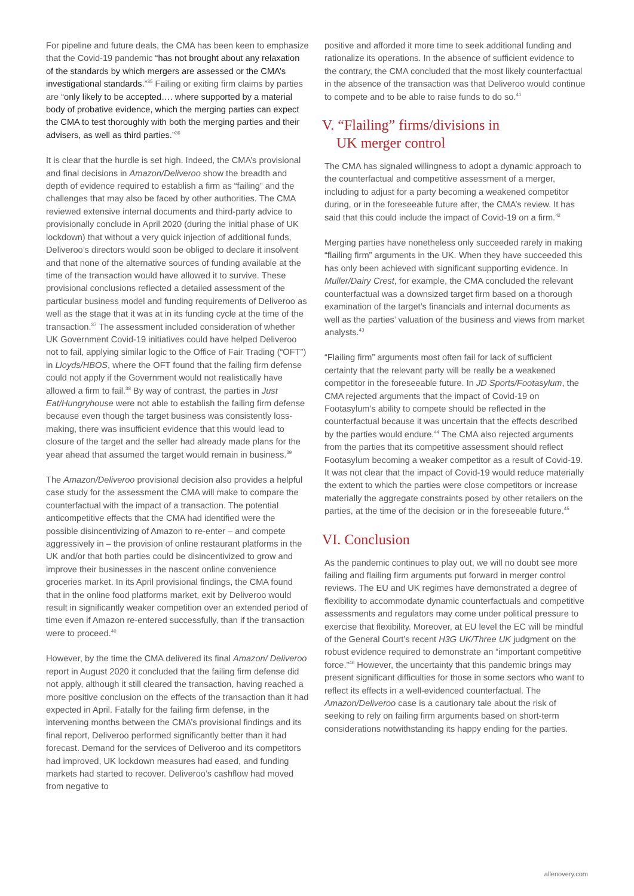For pipeline and future deals, the CMA has been keen to emphasize that the Covid-19 pandemic “has not brought about any relaxation of the standards by which mergers are assessed or the CMA’s investigational standards.”<sup>35</sup> Failing or exiting firm claims by parties are “only likely to be accepted…. where supported by a material body of probative evidence, which the merging parties can expect the CMA to test thoroughly with both the merging parties and their advisers, as well as third parties.”<sup>36</sup>
It is clear that the hurdle is set high. Indeed, the CMA’s provisional and final decisions in Amazon/Deliveroo show the breadth and depth of evidence required to establish a firm as “failing” and the challenges that may also be faced by other authorities. The CMA reviewed extensive internal documents and third-party advice to provisionally conclude in April 2020 (during the initial phase of UK lockdown) that without a very quick injection of additional funds, Deliveroo’s directors would soon be obliged to declare it insolvent and that none of the alternative sources of funding available at the time of the transaction would have allowed it to survive. These provisional conclusions reflected a detailed assessment of the particular business model and funding requirements of Deliveroo as well as the stage that it was at in its funding cycle at the time of the transaction.<sup>37</sup> The assessment included consideration of whether UK Government Covid-19 initiatives could have helped Deliveroo not to fail, applying similar logic to the Office of Fair Trading (“OFT”) in Lloyds/HBOS, where the OFT found that the failing firm defense could not apply if the Government would not realistically have allowed a firm to fail.<sup>38</sup> By way of contrast, the parties in Just Eat/Hungryhouse were not able to establish the failing firm defense because even though the target business was consistently loss-making, there was insufficient evidence that this would lead to closure of the target and the seller had already made plans for the year ahead that assumed the target would remain in business.<sup>39</sup>
The Amazon/Deliveroo provisional decision also provides a helpful case study for the assessment the CMA will make to compare the counterfactual with the impact of a transaction. The potential anticompetitive effects that the CMA had identified were the possible disincentivizing of Amazon to re-enter – and compete aggressively in – the provision of online restaurant platforms in the UK and/or that both parties could be disincentivized to grow and improve their businesses in the nascent online convenience groceries market. In its April provisional findings, the CMA found that in the online food platforms market, exit by Deliveroo would result in significantly weaker competition over an extended period of time even if Amazon re-entered successfully, than if the transaction were to proceed.<sup>40</sup>
However, by the time the CMA delivered its final Amazon/ Deliveroo report in August 2020 it concluded that the failing firm defense did not apply, although it still cleared the transaction, having reached a more positive conclusion on the effects of the transaction than it had expected in April. Fatally for the failing firm defense, in the intervening months between the CMA’s provisional findings and its final report, Deliveroo performed significantly better than it had forecast. Demand for the services of Deliveroo and its competitors had improved, UK lockdown measures had eased, and funding markets had started to recover. Deliveroo’s cashflow had moved from negative to
positive and afforded it more time to seek additional funding and rationalize its operations. In the absence of sufficient evidence to the contrary, the CMA concluded that the most likely counterfactual in the absence of the transaction was that Deliveroo would continue to compete and to be able to raise funds to do so.<sup>41</sup>
V. “Flailing” firms/divisions in
UK merger control
The CMA has signaled willingness to adopt a dynamic approach to the counterfactual and competitive assessment of a merger, including to adjust for a party becoming a weakened competitor during, or in the foreseeable future after, the CMA’s review. It has said that this could include the impact of Covid-19 on a firm.<sup>42</sup>
Merging parties have nonetheless only succeeded rarely in making “flailing firm” arguments in the UK. When they have succeeded this has only been achieved with significant supporting evidence. In Muller/Dairy Crest, for example, the CMA concluded the relevant counterfactual was a downsized target firm based on a thorough examination of the target’s financials and internal documents as well as the parties’ valuation of the business and views from market analysts.<sup>43</sup>
“Flailing firm” arguments most often fail for lack of sufficient certainty that the relevant party will be really be a weakened competitor in the foreseeable future. In JD Sports/Footasylum, the CMA rejected arguments that the impact of Covid-19 on Footasylum’s ability to compete should be reflected in the counterfactual because it was uncertain that the effects described by the parties would endure.<sup>44</sup> The CMA also rejected arguments from the parties that its competitive assessment should reflect Footasylum becoming a weaker competitor as a result of Covid-19. It was not clear that the impact of Covid-19 would reduce materially the extent to which the parties were close competitors or increase materially the aggregate constraints posed by other retailers on the parties, at the time of the decision or in the foreseeable future.<sup>45</sup>
VI. Conclusion
As the pandemic continues to play out, we will no doubt see more failing and flailing firm arguments put forward in merger control reviews. The EU and UK regimes have demonstrated a degree of flexibility to accommodate dynamic counterfactuals and competitive assessments and regulators may come under political pressure to exercise that flexibility. Moreover, at EU level the EC will be mindful of the General Court’s recent H3G UK/Three UK judgment on the robust evidence required to demonstrate an “important competitive force.”<sup>46</sup> However, the uncertainty that this pandemic brings may present significant difficulties for those in some sectors who want to reflect its effects in a well-evidenced counterfactual. The Amazon/Deliveroo case is a cautionary tale about the risk of seeking to rely on failing firm arguments based on short-term considerations notwithstanding its happy ending for the parties.
allenovery.com